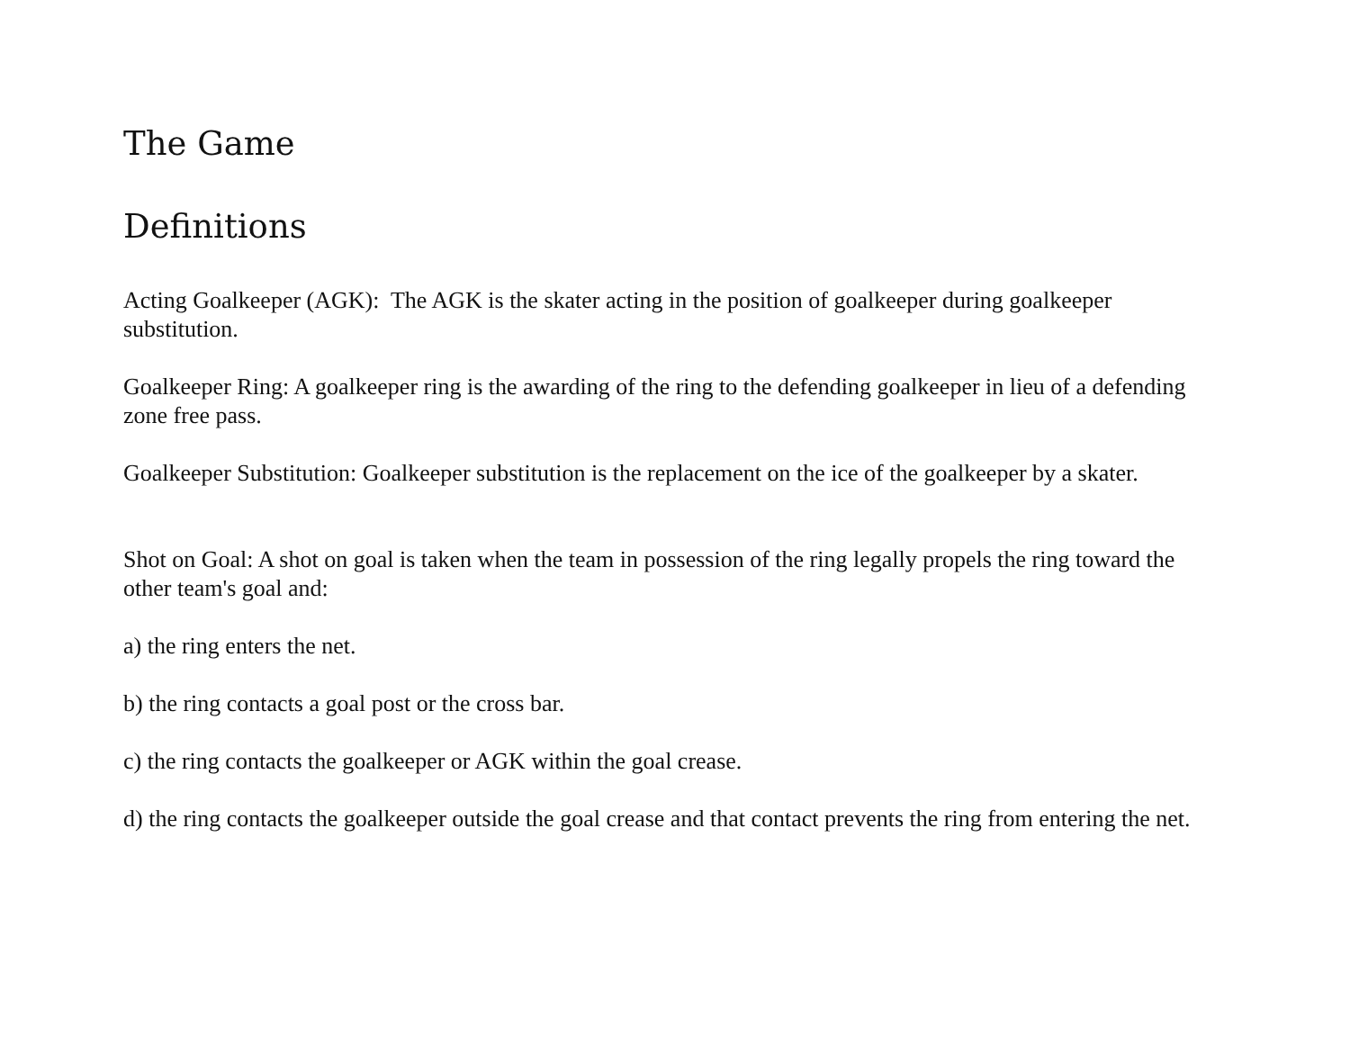The Game
Definitions
Acting Goalkeeper (AGK): The AGK is the skater acting in the position of goalkeeper during goalkeeper substitution.
Goalkeeper Ring: A goalkeeper ring is the awarding of the ring to the defending goalkeeper in lieu of a defending zone free pass.
Goalkeeper Substitution: Goalkeeper substitution is the replacement on the ice of the goalkeeper by a skater.
Shot on Goal: A shot on goal is taken when the team in possession of the ring legally propels the ring toward the other team's goal and:
a) the ring enters the net.
b) the ring contacts a goal post or the cross bar.
c) the ring contacts the goalkeeper or AGK within the goal crease.
d) the ring contacts the goalkeeper outside the goal crease and that contact prevents the ring from entering the net.